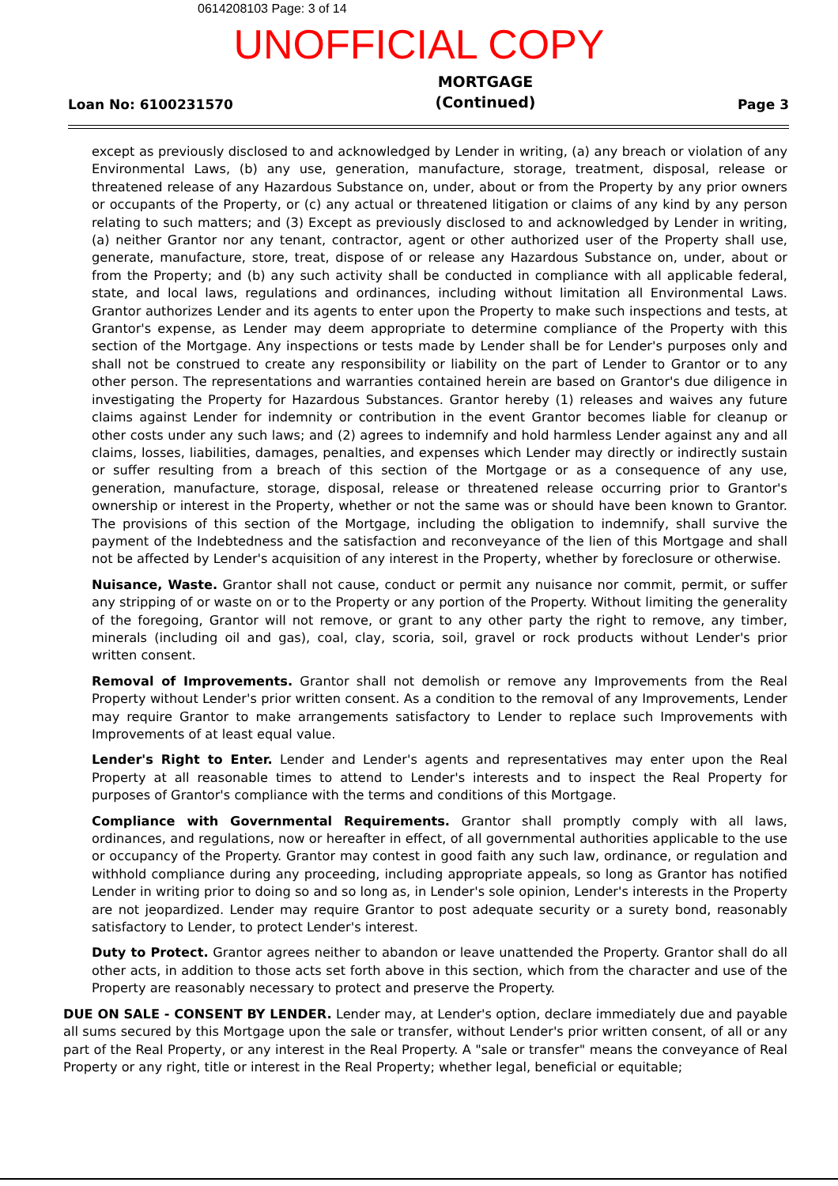0614208103 Page: 3 of 14
UNOFFICIAL COPY
Loan No: 6100231570 MORTGAGE
(Continued) Page 3
except as previously disclosed to and acknowledged by Lender in writing, (a) any breach or violation of any Environmental Laws, (b) any use, generation, manufacture, storage, treatment, disposal, release or threatened release of any Hazardous Substance on, under, about or from the Property by any prior owners or occupants of the Property, or (c) any actual or threatened litigation or claims of any kind by any person relating to such matters; and (3) Except as previously disclosed to and acknowledged by Lender in writing, (a) neither Grantor nor any tenant, contractor, agent or other authorized user of the Property shall use, generate, manufacture, store, treat, dispose of or release any Hazardous Substance on, under, about or from the Property; and (b) any such activity shall be conducted in compliance with all applicable federal, state, and local laws, regulations and ordinances, including without limitation all Environmental Laws. Grantor authorizes Lender and its agents to enter upon the Property to make such inspections and tests, at Grantor's expense, as Lender may deem appropriate to determine compliance of the Property with this section of the Mortgage. Any inspections or tests made by Lender shall be for Lender's purposes only and shall not be construed to create any responsibility or liability on the part of Lender to Grantor or to any other person. The representations and warranties contained herein are based on Grantor's due diligence in investigating the Property for Hazardous Substances. Grantor hereby (1) releases and waives any future claims against Lender for indemnity or contribution in the event Grantor becomes liable for cleanup or other costs under any such laws; and (2) agrees to indemnify and hold harmless Lender against any and all claims, losses, liabilities, damages, penalties, and expenses which Lender may directly or indirectly sustain or suffer resulting from a breach of this section of the Mortgage or as a consequence of any use, generation, manufacture, storage, disposal, release or threatened release occurring prior to Grantor's ownership or interest in the Property, whether or not the same was or should have been known to Grantor. The provisions of this section of the Mortgage, including the obligation to indemnify, shall survive the payment of the Indebtedness and the satisfaction and reconveyance of the lien of this Mortgage and shall not be affected by Lender's acquisition of any interest in the Property, whether by foreclosure or otherwise.
Nuisance, Waste. Grantor shall not cause, conduct or permit any nuisance nor commit, permit, or suffer any stripping of or waste on or to the Property or any portion of the Property. Without limiting the generality of the foregoing, Grantor will not remove, or grant to any other party the right to remove, any timber, minerals (including oil and gas), coal, clay, scoria, soil, gravel or rock products without Lender's prior written consent.
Removal of Improvements. Grantor shall not demolish or remove any Improvements from the Real Property without Lender's prior written consent. As a condition to the removal of any Improvements, Lender may require Grantor to make arrangements satisfactory to Lender to replace such Improvements with Improvements of at least equal value.
Lender's Right to Enter. Lender and Lender's agents and representatives may enter upon the Real Property at all reasonable times to attend to Lender's interests and to inspect the Real Property for purposes of Grantor's compliance with the terms and conditions of this Mortgage.
Compliance with Governmental Requirements. Grantor shall promptly comply with all laws, ordinances, and regulations, now or hereafter in effect, of all governmental authorities applicable to the use or occupancy of the Property. Grantor may contest in good faith any such law, ordinance, or regulation and withhold compliance during any proceeding, including appropriate appeals, so long as Grantor has notified Lender in writing prior to doing so and so long as, in Lender's sole opinion, Lender's interests in the Property are not jeopardized. Lender may require Grantor to post adequate security or a surety bond, reasonably satisfactory to Lender, to protect Lender's interest.
Duty to Protect. Grantor agrees neither to abandon or leave unattended the Property. Grantor shall do all other acts, in addition to those acts set forth above in this section, which from the character and use of the Property are reasonably necessary to protect and preserve the Property.
DUE ON SALE - CONSENT BY LENDER. Lender may, at Lender's option, declare immediately due and payable all sums secured by this Mortgage upon the sale or transfer, without Lender's prior written consent, of all or any part of the Real Property, or any interest in the Real Property. A "sale or transfer" means the conveyance of Real Property or any right, title or interest in the Real Property; whether legal, beneficial or equitable;